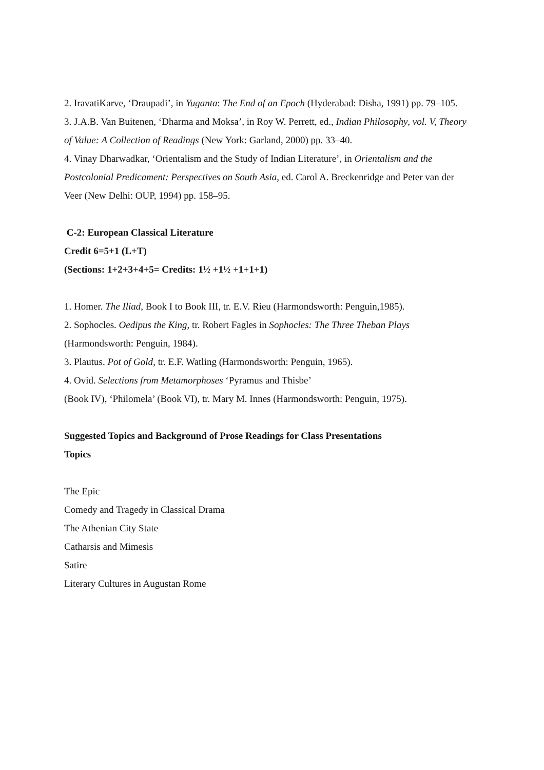2. IravatiKarve, ‘Draupadi’, in Yuganta: The End of an Epoch (Hyderabad: Disha, 1991) pp. 79–105.
3. J.A.B. Van Buitenen, ‘Dharma and Moksa’, in Roy W. Perrett, ed., Indian Philosophy, vol. V, Theory of Value: A Collection of Readings (New York: Garland, 2000) pp. 33–40.
4. Vinay Dharwadkar, ‘Orientalism and the Study of Indian Literature’, in Orientalism and the Postcolonial Predicament: Perspectives on South Asia, ed. Carol A. Breckenridge and Peter van der Veer (New Delhi: OUP, 1994) pp. 158–95.
C-2: European Classical Literature
Credit 6=5+1 (L+T)
(Sections: 1+2+3+4+5= Credits: 1½ +1½ +1+1+1)
1. Homer. The Iliad, Book I to Book III, tr. E.V. Rieu (Harmondsworth: Penguin,1985).
2. Sophocles. Oedipus the King, tr. Robert Fagles in Sophocles: The Three Theban Plays (Harmondsworth: Penguin, 1984).
3. Plautus. Pot of Gold, tr. E.F. Watling (Harmondsworth: Penguin, 1965).
4. Ovid. Selections from Metamorphoses ‘Pyramus and Thisbe’
(Book IV), ‘Philomela’ (Book VI), tr. Mary M. Innes (Harmondsworth: Penguin, 1975).
Suggested Topics and Background of Prose Readings for Class Presentations
Topics
The Epic
Comedy and Tragedy in Classical Drama
The Athenian City State
Catharsis and Mimesis
Satire
Literary Cultures in Augustan Rome